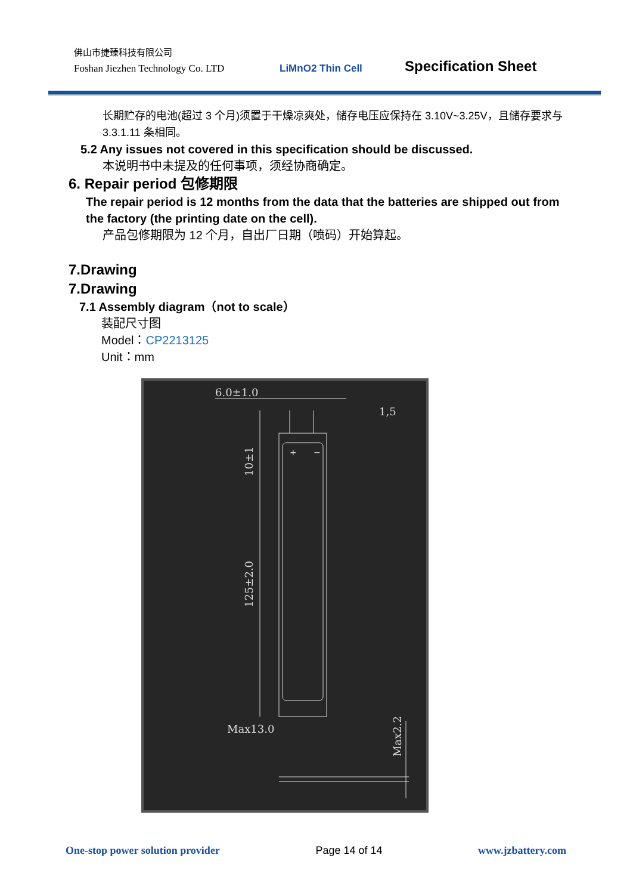佛山市捷臻科技有限公司
Foshan Jiezhen Technology Co. LTD LiMnO2 Thin Cell Specification Sheet
长期贮存的电池(超过 3 个月)须置于干燥凉爽处，储存电压应保持在 3.10V~3.25V，且储存要求与 3.3.1.11 条相同。
5.2 Any issues not covered in this specification should be discussed.
本说明书中未提及的任何事项，须经协商确定。
6. Repair period 包修期限
The repair period is 12 months from the data that the batteries are shipped out from the factory (the printing date on the cell).
产品包修期限为 12 个月，自出厂日期（喷码）开始算起。
7.Drawing
7.Drawing
7.1 Assembly diagram（not to scale）
装配尺寸图
Model：CP2213125
Unit：mm
6.0±1.0
1,5
Max13.0
10±1
125±2.0
Max2.2
+
−
One-stop power solution provider Page 14 of 14 www.jzbattery.com